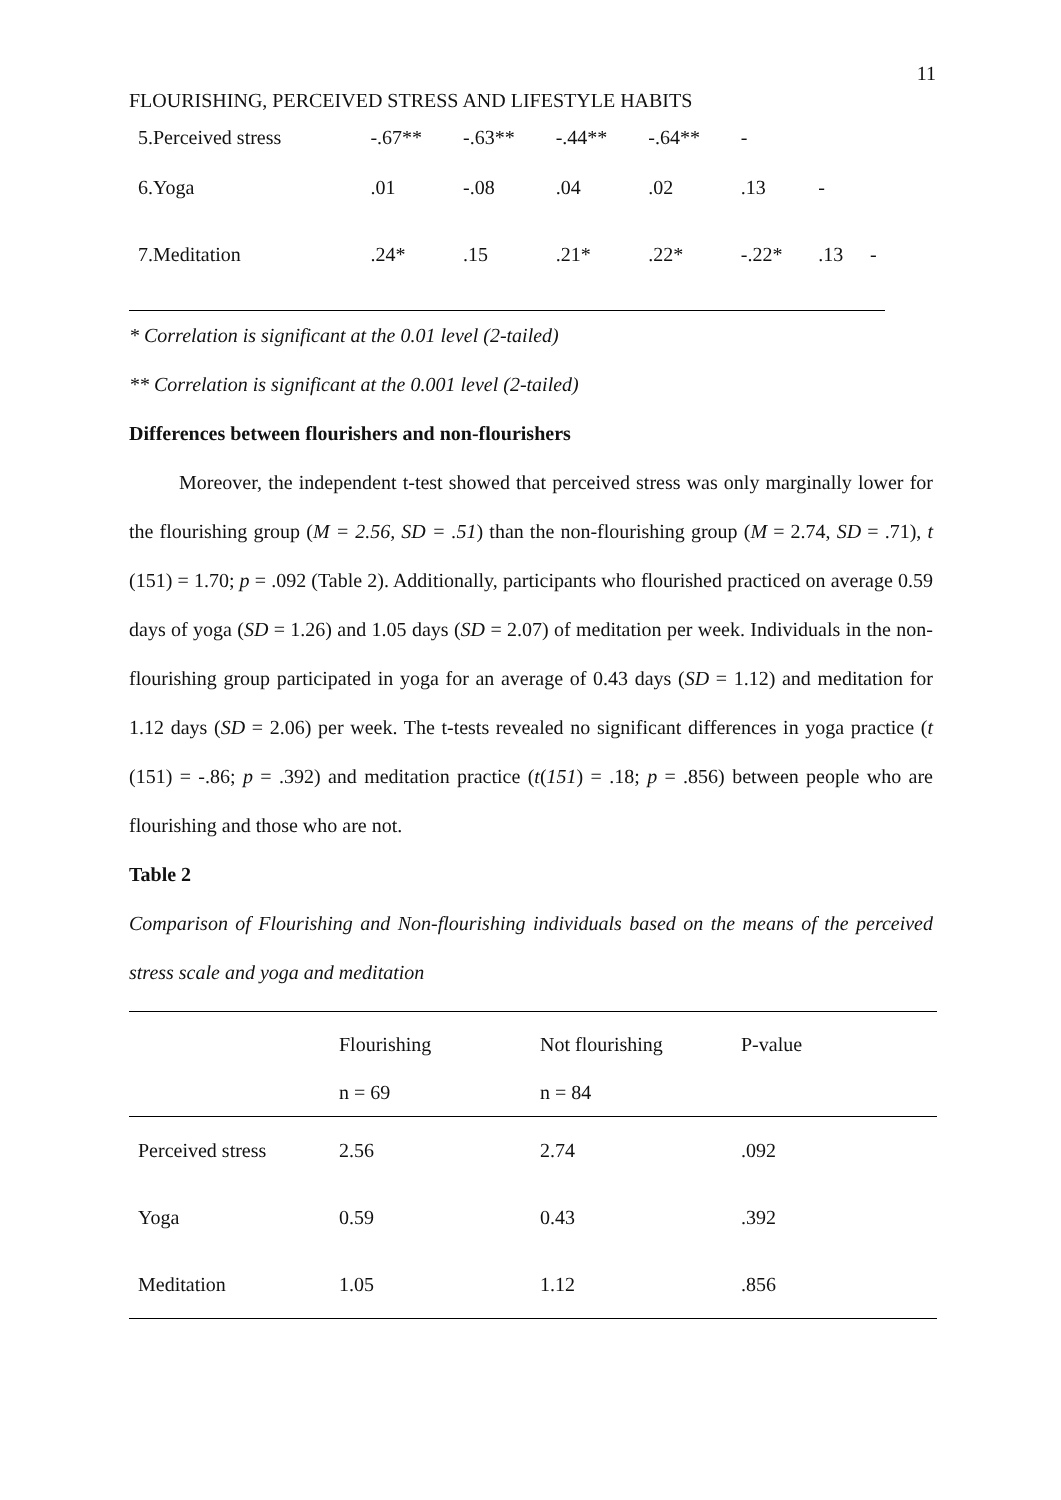11
FLOURISHING, PERCEIVED STRESS AND LIFESTYLE HABITS
| 5.Perceived stress | -.67** | -.63** | -.44** | -.64** | - | | |
| 6.Yoga | .01 | -.08 | .04 | .02 | .13 | - | |
| 7.Meditation | .24* | .15 | .21* | .22* | -.22* | .13 | - |
* Correlation is significant at the 0.01 level (2-tailed)
** Correlation is significant at the 0.001 level (2-tailed)
Differences between flourishers and non-flourishers
   Moreover, the independent t-test showed that perceived stress was only marginally lower for the flourishing group (M = 2.56, SD = .51) than the non-flourishing group (M = 2.74, SD = .71), t (151) = 1.70; p = .092 (Table 2). Additionally, participants who flourished practiced on average 0.59 days of yoga (SD = 1.26) and 1.05 days (SD = 2.07) of meditation per week. Individuals in the non-flourishing group participated in yoga for an average of 0.43 days (SD = 1.12) and meditation for 1.12 days (SD = 2.06) per week. The t-tests revealed no significant differences in yoga practice (t (151) = -.86; p = .392) and meditation practice (t(151) = .18; p = .856) between people who are flourishing and those who are not.
Table 2
Comparison of Flourishing and Non-flourishing individuals based on the means of the perceived stress scale and yoga and meditation
| | Flourishing n = 69 | Not flourishing n = 84 | P-value |
| --- | --- | --- | --- |
| Perceived stress | 2.56 | 2.74 | .092 |
| Yoga | 0.59 | 0.43 | .392 |
| Meditation | 1.05 | 1.12 | .856 |